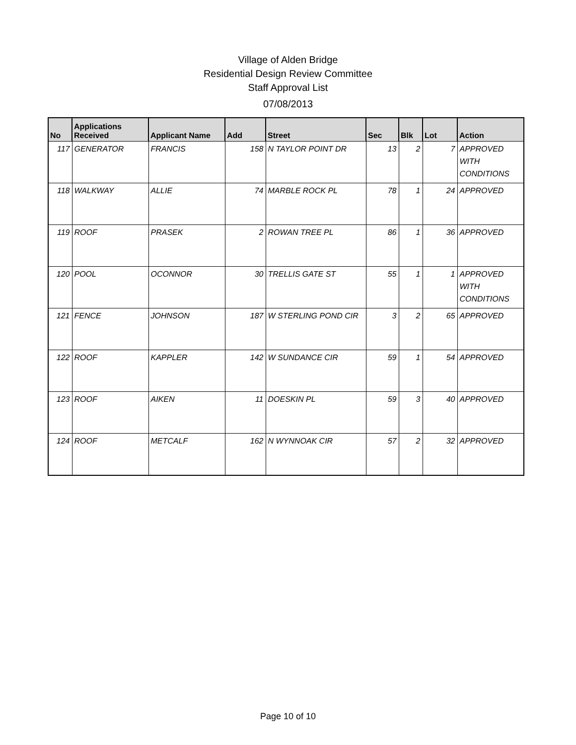Village of Alden Bridge
Residential Design Review Committee
Staff Approval List
07/08/2013
| No | Applications Received | Applicant Name | Add | Street | Sec | Blk | Lot | Action |
| --- | --- | --- | --- | --- | --- | --- | --- | --- |
| 117 | GENERATOR | FRANCIS | 158 | N TAYLOR POINT DR | 13 | 2 | 7 | APPROVED WITH CONDITIONS |
| 118 | WALKWAY | ALLIE | 74 | MARBLE ROCK PL | 78 | 1 | 24 | APPROVED |
| 119 | ROOF | PRASEK | 2 | ROWAN TREE PL | 86 | 1 | 36 | APPROVED |
| 120 | POOL | OCONNOR | 30 | TRELLIS GATE ST | 55 | 1 | 1 | APPROVED WITH CONDITIONS |
| 121 | FENCE | JOHNSON | 187 | W STERLING POND CIR | 3 | 2 | 65 | APPROVED |
| 122 | ROOF | KAPPLER | 142 | W SUNDANCE CIR | 59 | 1 | 54 | APPROVED |
| 123 | ROOF | AIKEN | 11 | DOESKIN PL | 59 | 3 | 40 | APPROVED |
| 124 | ROOF | METCALF | 162 | N WYNNOAK CIR | 57 | 2 | 32 | APPROVED |
Page 10 of 10